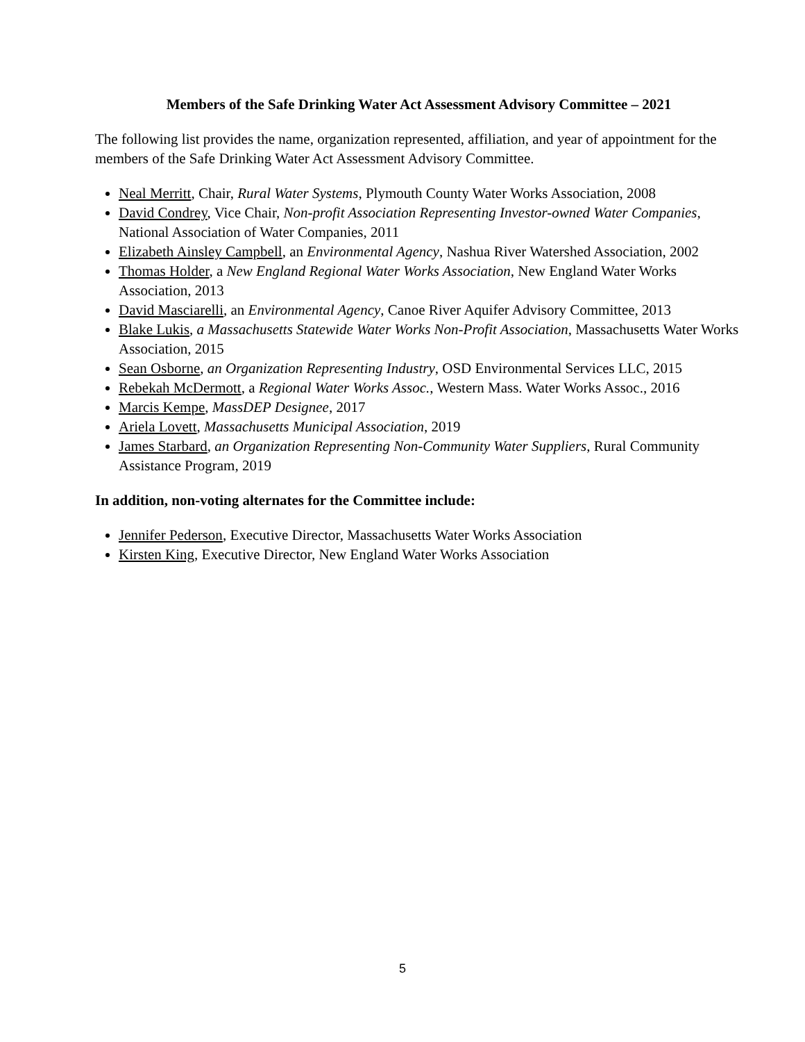Members of the Safe Drinking Water Act Assessment Advisory Committee – 2021
The following list provides the name, organization represented, affiliation, and year of appointment for the members of the Safe Drinking Water Act Assessment Advisory Committee.
Neal Merritt, Chair, Rural Water Systems, Plymouth County Water Works Association, 2008
David Condrey, Vice Chair, Non-profit Association Representing Investor-owned Water Companies, National Association of Water Companies, 2011
Elizabeth Ainsley Campbell, an Environmental Agency, Nashua River Watershed Association, 2002
Thomas Holder, a New England Regional Water Works Association, New England Water Works Association, 2013
David Masciarelli, an Environmental Agency, Canoe River Aquifer Advisory Committee, 2013
Blake Lukis, a Massachusetts Statewide Water Works Non-Profit Association, Massachusetts Water Works Association, 2015
Sean Osborne, an Organization Representing Industry, OSD Environmental Services LLC, 2015
Rebekah McDermott, a Regional Water Works Assoc., Western Mass. Water Works Assoc., 2016
Marcis Kempe, MassDEP Designee, 2017
Ariela Lovett, Massachusetts Municipal Association, 2019
James Starbard, an Organization Representing Non-Community Water Suppliers, Rural Community Assistance Program, 2019
In addition, non-voting alternates for the Committee include:
Jennifer Pederson, Executive Director, Massachusetts Water Works Association
Kirsten King, Executive Director, New England Water Works Association
5